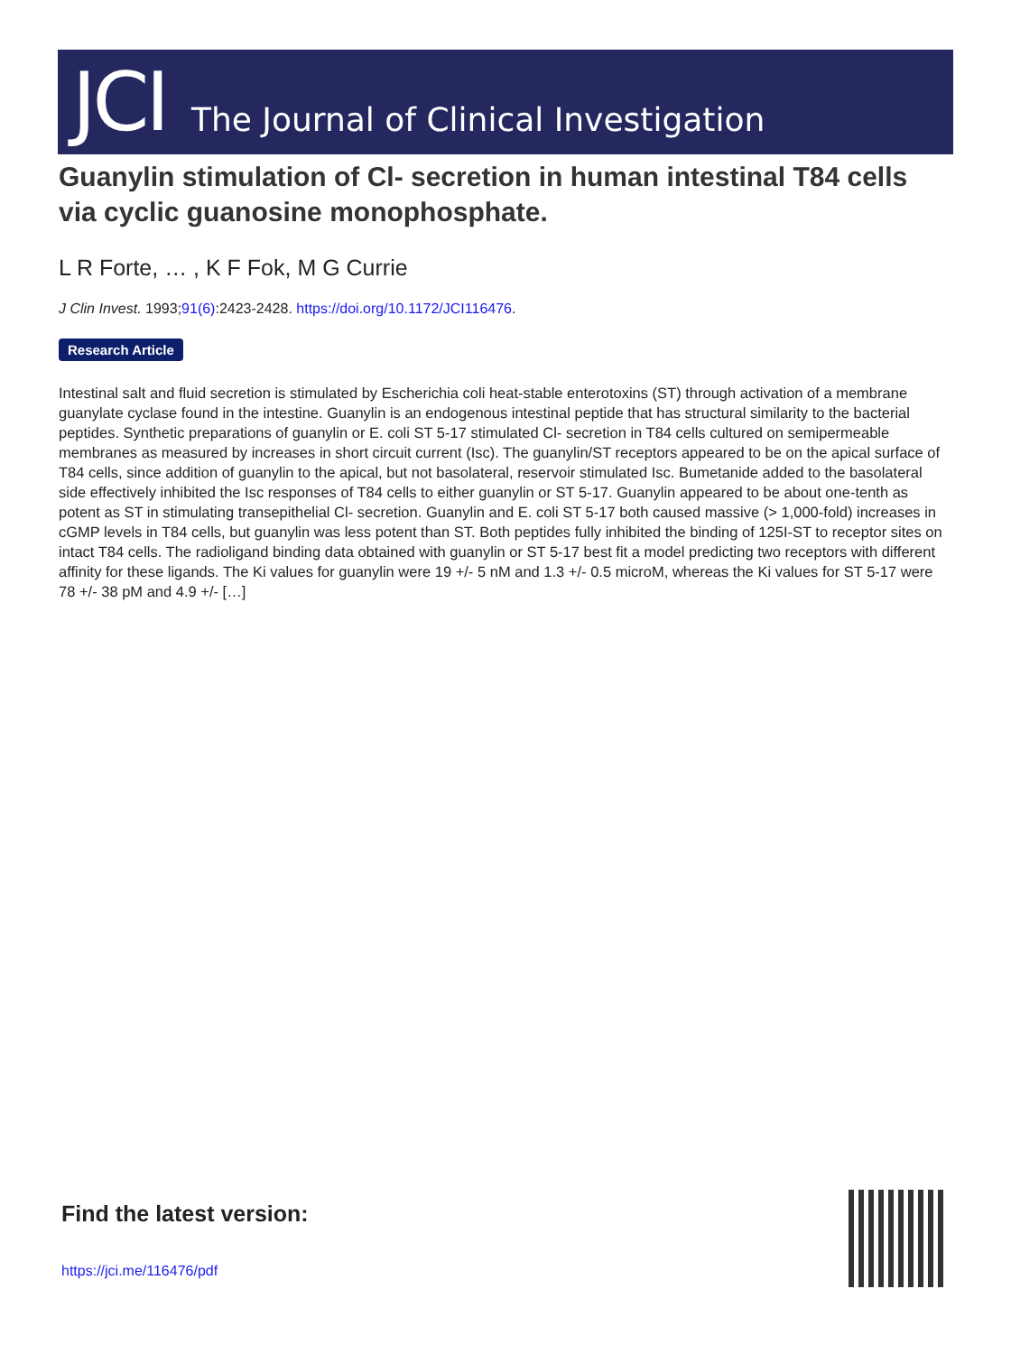JCI The Journal of Clinical Investigation
Guanylin stimulation of Cl- secretion in human intestinal T84 cells via cyclic guanosine monophosphate.
L R Forte, … , K F Fok, M G Currie
J Clin Invest. 1993;91(6):2423-2428. https://doi.org/10.1172/JCI116476.
Research Article
Intestinal salt and fluid secretion is stimulated by Escherichia coli heat-stable enterotoxins (ST) through activation of a membrane guanylate cyclase found in the intestine. Guanylin is an endogenous intestinal peptide that has structural similarity to the bacterial peptides. Synthetic preparations of guanylin or E. coli ST 5-17 stimulated Cl- secretion in T84 cells cultured on semipermeable membranes as measured by increases in short circuit current (Isc). The guanylin/ST receptors appeared to be on the apical surface of T84 cells, since addition of guanylin to the apical, but not basolateral, reservoir stimulated Isc. Bumetanide added to the basolateral side effectively inhibited the Isc responses of T84 cells to either guanylin or ST 5-17. Guanylin appeared to be about one-tenth as potent as ST in stimulating transepithelial Cl- secretion. Guanylin and E. coli ST 5-17 both caused massive (> 1,000-fold) increases in cGMP levels in T84 cells, but guanylin was less potent than ST. Both peptides fully inhibited the binding of 125I-ST to receptor sites on intact T84 cells. The radioligand binding data obtained with guanylin or ST 5-17 best fit a model predicting two receptors with different affinity for these ligands. The Ki values for guanylin were 19 +/- 5 nM and 1.3 +/- 0.5 microM, whereas the Ki values for ST 5-17 were 78 +/- 38 pM and 4.9 +/- […]
Find the latest version:
https://jci.me/116476/pdf